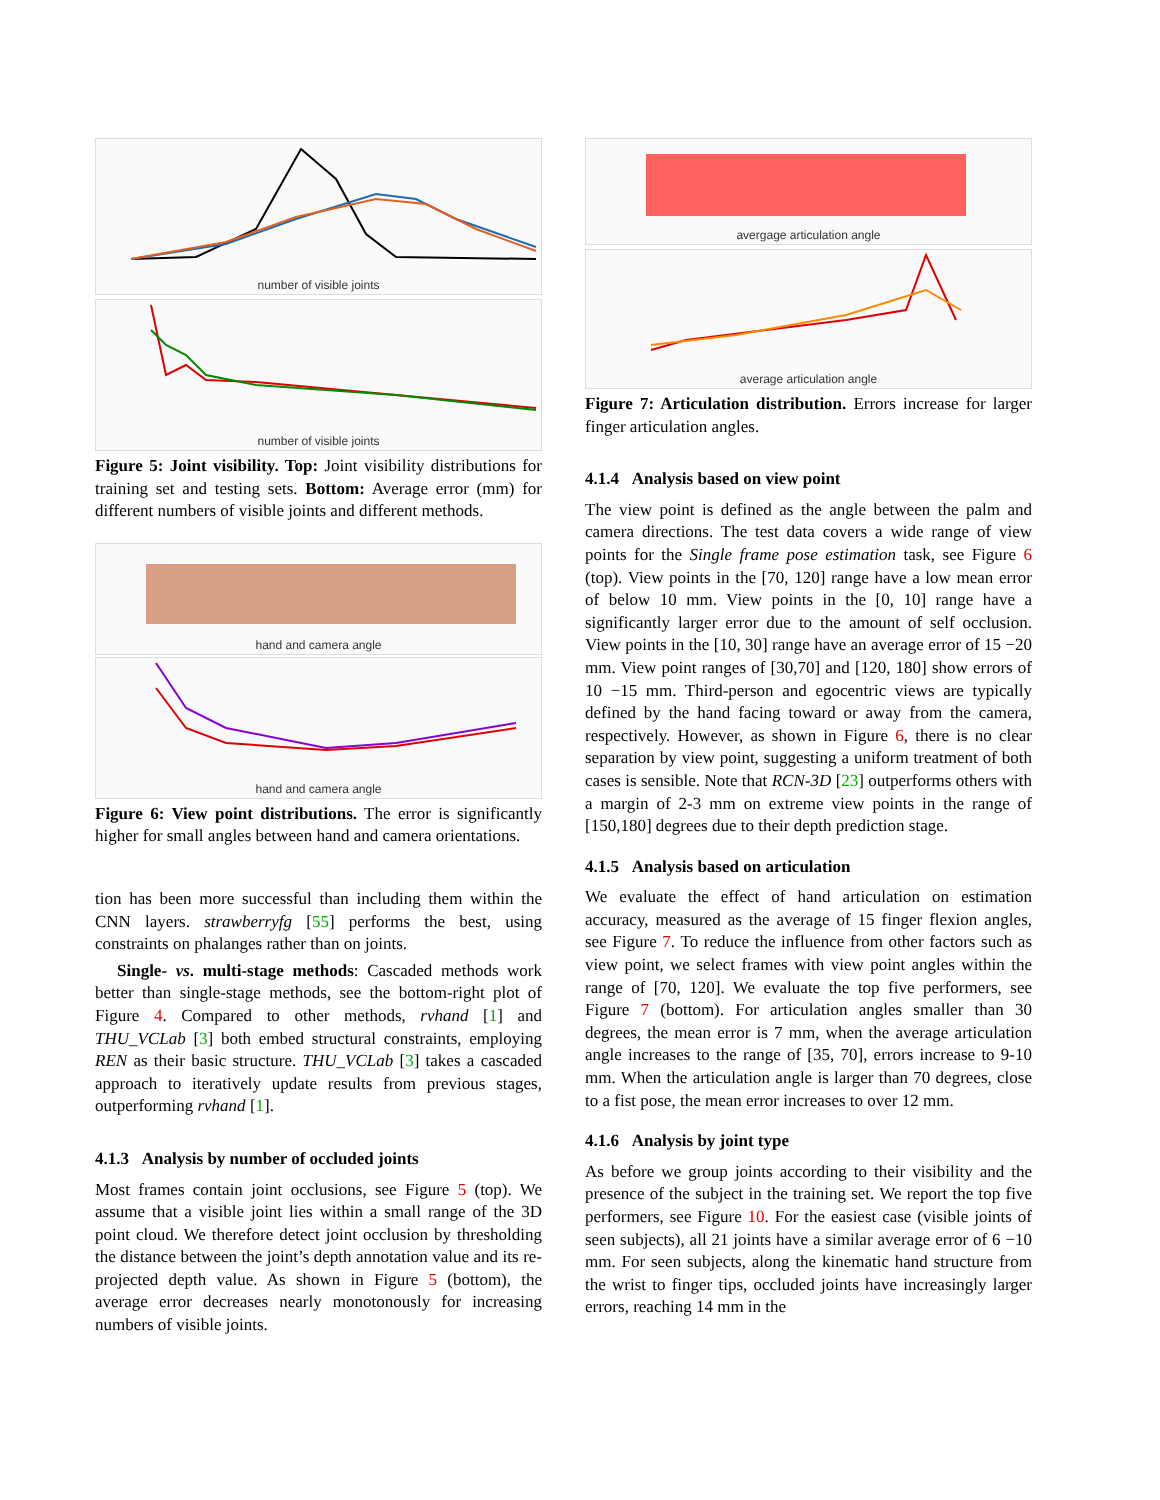number of visible joints
number of visible joints
Figure 5: Joint visibility. Top: Joint visibility distributions for training set and testing sets. Bottom: Average error (mm) for different numbers of visible joints and different methods.
hand and camera angle
hand and camera angle
Figure 6: View point distributions. The error is significantly higher for small angles between hand and camera orientations.
tion has been more successful than including them within the CNN layers. strawberryfg [55] performs the best, using constraints on phalanges rather than on joints.
Single- vs. multi-stage methods: Cascaded methods work better than single-stage methods, see the bottom-right plot of Figure 4. Compared to other methods, rvhand [1] and THU_VCLab [3] both embed structural constraints, employing REN as their basic structure. THU_VCLab [3] takes a cascaded approach to iteratively update results from previous stages, outperforming rvhand [1].
4.1.3 Analysis by number of occluded joints
Most frames contain joint occlusions, see Figure 5 (top). We assume that a visible joint lies within a small range of the 3D point cloud. We therefore detect joint occlusion by thresholding the distance between the joint’s depth annotation value and its re-projected depth value. As shown in Figure 5 (bottom), the average error decreases nearly monotonously for increasing numbers of visible joints.
avergage articulation angle
average articulation angle
Figure 7: Articulation distribution. Errors increase for larger finger articulation angles.
4.1.4 Analysis based on view point
The view point is defined as the angle between the palm and camera directions. The test data covers a wide range of view points for the Single frame pose estimation task, see Figure 6 (top). View points in the [70, 120] range have a low mean error of below 10 mm. View points in the [0, 10] range have a significantly larger error due to the amount of self occlusion. View points in the [10, 30] range have an average error of 15 −20 mm. View point ranges of [30,70] and [120, 180] show errors of 10 −15 mm. Third-person and egocentric views are typically defined by the hand facing toward or away from the camera, respectively. However, as shown in Figure 6, there is no clear separation by view point, suggesting a uniform treatment of both cases is sensible. Note that RCN-3D [23] outperforms others with a margin of 2-3 mm on extreme view points in the range of [150,180] degrees due to their depth prediction stage.
4.1.5 Analysis based on articulation
We evaluate the effect of hand articulation on estimation accuracy, measured as the average of 15 finger flexion angles, see Figure 7. To reduce the influence from other factors such as view point, we select frames with view point angles within the range of [70, 120]. We evaluate the top five performers, see Figure 7 (bottom). For articulation angles smaller than 30 degrees, the mean error is 7 mm, when the average articulation angle increases to the range of [35, 70], errors increase to 9-10 mm. When the articulation angle is larger than 70 degrees, close to a fist pose, the mean error increases to over 12 mm.
4.1.6 Analysis by joint type
As before we group joints according to their visibility and the presence of the subject in the training set. We report the top five performers, see Figure 10. For the easiest case (visible joints of seen subjects), all 21 joints have a similar average error of 6 −10 mm. For seen subjects, along the kinematic hand structure from the wrist to finger tips, occluded joints have increasingly larger errors, reaching 14 mm in the